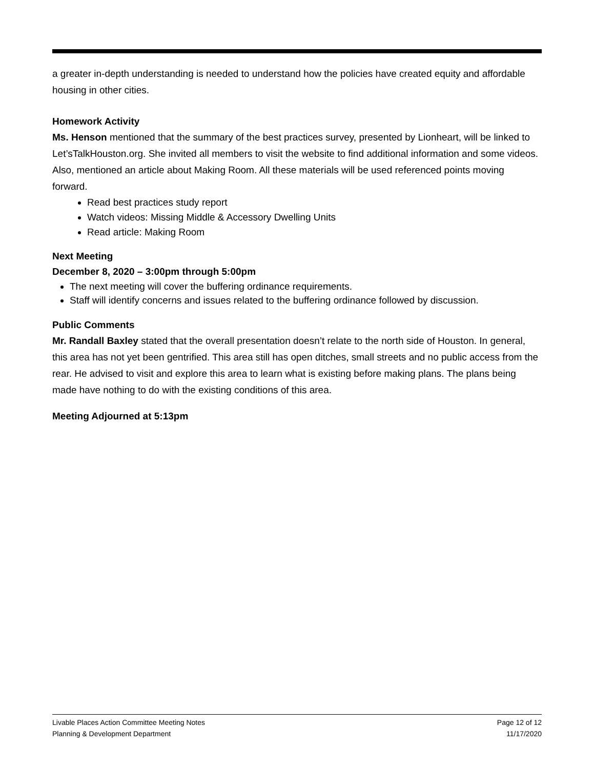a greater in-depth understanding is needed to understand how the policies have created equity and affordable housing in other cities.
Homework Activity
Ms. Henson mentioned that the summary of the best practices survey, presented by Lionheart, will be linked to Let’sTalkHouston.org. She invited all members to visit the website to find additional information and some videos. Also, mentioned an article about Making Room. All these materials will be used referenced points moving forward.
Read best practices study report
Watch videos: Missing Middle & Accessory Dwelling Units
Read article: Making Room
Next Meeting
December 8, 2020 – 3:00pm through 5:00pm
The next meeting will cover the buffering ordinance requirements.
Staff will identify concerns and issues related to the buffering ordinance followed by discussion.
Public Comments
Mr. Randall Baxley stated that the overall presentation doesn’t relate to the north side of Houston. In general, this area has not yet been gentrified. This area still has open ditches, small streets and no public access from the rear. He advised to visit and explore this area to learn what is existing before making plans. The plans being made have nothing to do with the existing conditions of this area.
Meeting Adjourned at 5:13pm
Livable Places Action Committee Meeting Notes Page 12 of 12
Planning & Development Department 11/17/2020